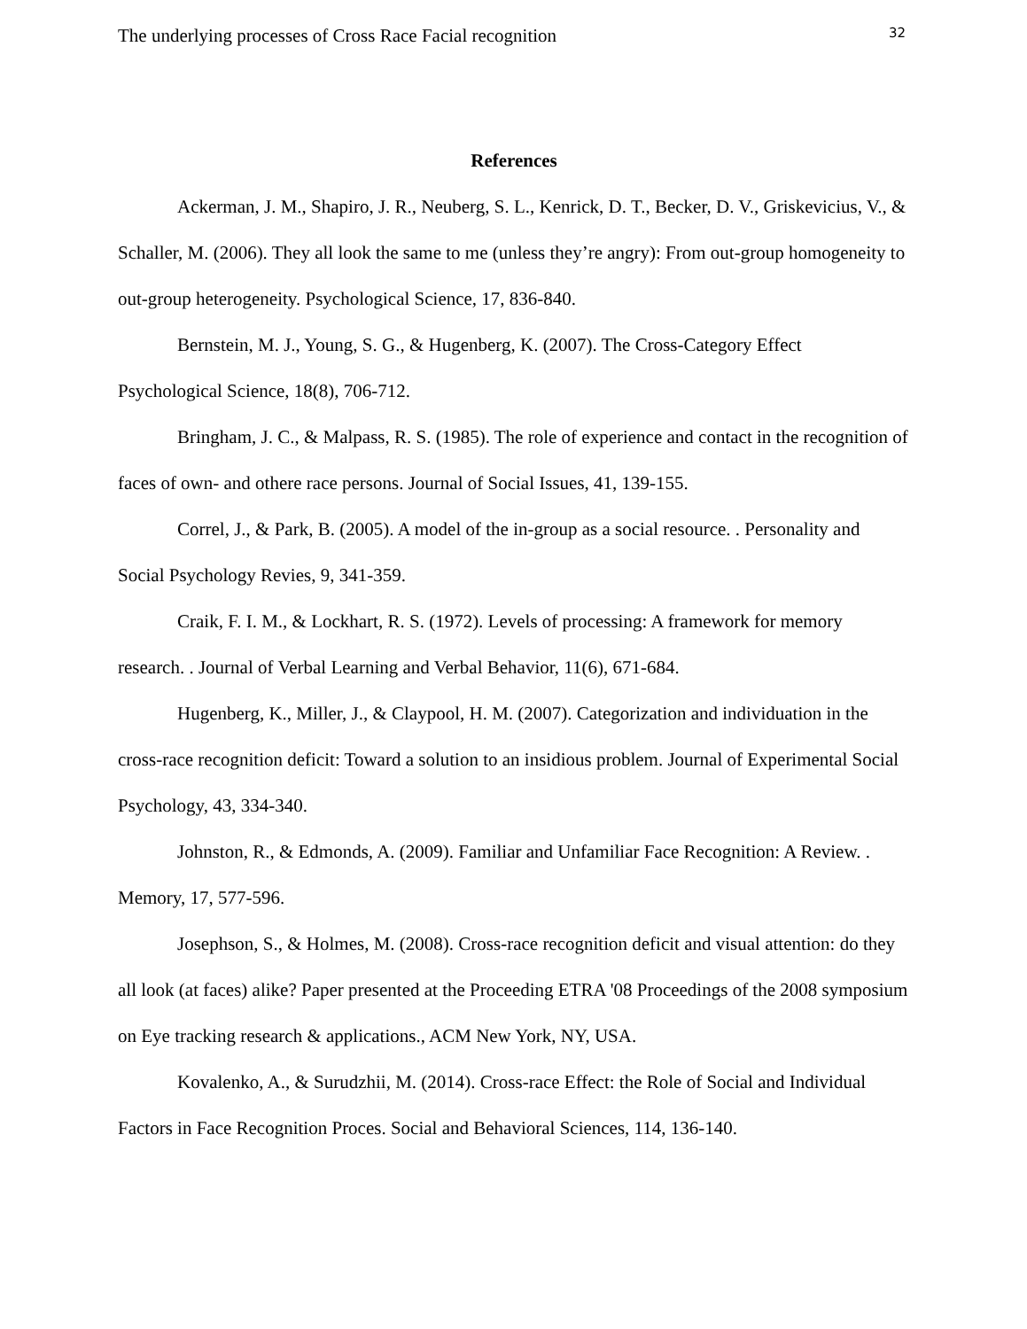The underlying processes of Cross Race Facial recognition 32
References
Ackerman, J. M., Shapiro, J. R., Neuberg, S. L., Kenrick, D. T., Becker, D. V., Griskevicius, V., & Schaller, M. (2006). They all look the same to me (unless they’re angry): From out-group homogeneity to out-group heterogeneity. Psychological Science, 17, 836-840.
Bernstein, M. J., Young, S. G., & Hugenberg, K. (2007). The Cross-Category Effect Psychological Science, 18(8), 706-712.
Bringham, J. C., & Malpass, R. S. (1985). The role of experience and contact in the recognition of faces of own- and othere race persons. Journal of Social Issues, 41, 139-155.
Correl, J., & Park, B. (2005). A model of the in-group as a social resource. . Personality and Social Psychology Revies, 9, 341-359.
Craik, F. I. M., & Lockhart, R. S. (1972). Levels of processing: A framework for memory research. . Journal of Verbal Learning and Verbal Behavior, 11(6), 671-684.
Hugenberg, K., Miller, J., & Claypool, H. M. (2007). Categorization and individuation in the cross-race recognition deficit: Toward a solution to an insidious problem. Journal of Experimental Social Psychology, 43, 334-340.
Johnston, R., & Edmonds, A. (2009). Familiar and Unfamiliar Face Recognition: A Review. . Memory, 17, 577-596.
Josephson, S., & Holmes, M. (2008). Cross-race recognition deficit and visual attention: do they all look (at faces) alike? Paper presented at the Proceeding ETRA '08 Proceedings of the 2008 symposium on Eye tracking research & applications., ACM New York, NY, USA.
Kovalenko, A., & Surudzhii, M. (2014). Cross-race Effect: the Role of Social and Individual Factors in Face Recognition Proces. Social and Behavioral Sciences, 114, 136-140.